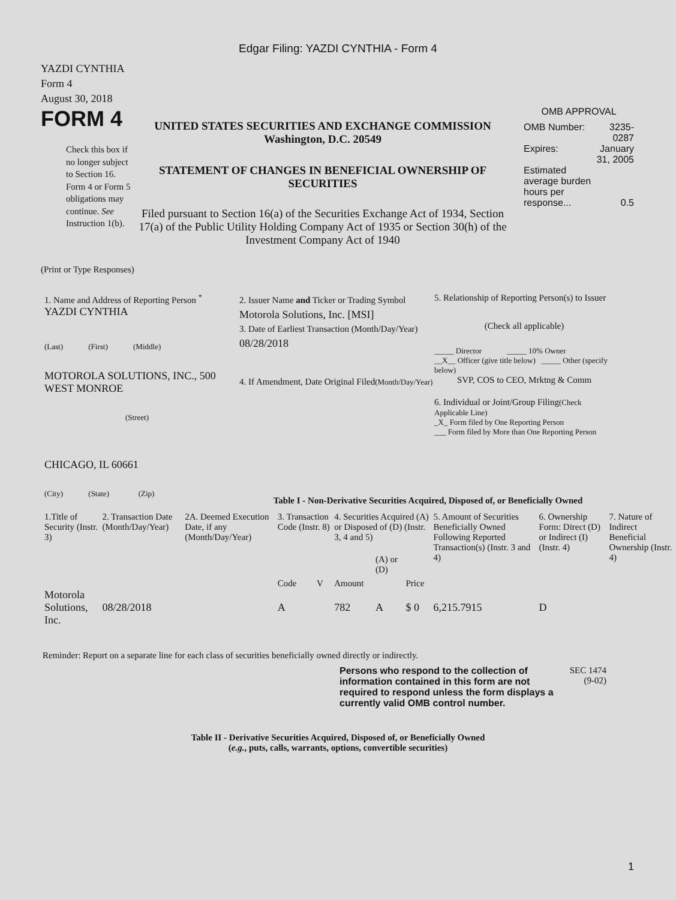Edgar Filing: YAZDI CYNTHIA - Form 4
YAZDI CYNTHIA
Form 4
August 30, 2018
FORM 4
Check this box if no longer subject to Section 16. Form 4 or Form 5 obligations may continue. See Instruction 1(b).
UNITED STATES SECURITIES AND EXCHANGE COMMISSION
Washington, D.C. 20549
STATEMENT OF CHANGES IN BENEFICIAL OWNERSHIP OF SECURITIES
Filed pursuant to Section 16(a) of the Securities Exchange Act of 1934, Section 17(a) of the Public Utility Holding Company Act of 1935 or Section 30(h) of the Investment Company Act of 1940
OMB APPROVAL
| OMB Number: | 3235-0287 |
| Expires: | January 31, 2005 |
| Estimated average burden hours per response... | 0.5 |
(Print or Type Responses)
1. Name and Address of Reporting Person <sup>*</sup>
YAZDI CYNTHIA
(Last) (First) (Middle)
MOTOROLA SOLUTIONS, INC., 500 WEST MONROE
(Street)
CHICAGO, IL 60661
(City) (State) (Zip)
2. Issuer Name and Ticker or Trading Symbol
Motorola Solutions, Inc. [MSI]
3. Date of Earliest Transaction (Month/Day/Year)
08/28/2018
4. If Amendment, Date Original Filed(Month/Day/Year)
5. Relationship of Reporting Person(s) to Issuer
(Check all applicable)
_____ Director _____ 10% Owner
__X__ Officer (give title below) _____ Other (specify below)
SVP, COS to CEO, Mrktng & Comm
6. Individual or Joint/Group Filing(Check Applicable Line)
_X_ Form filed by One Reporting Person
___ Form filed by More than One Reporting Person
Table I - Non-Derivative Securities Acquired, Disposed of, or Beneficially Owned
| 1.Title of Security (Instr. 3) | 2. Transaction Date (Month/Day/Year) | 2A. Deemed Execution Date, if any (Month/Day/Year) | 3. Transaction Code (Instr. 8) | | 4. Securities Acquired (A) or Disposed of (D) (Instr. 3, 4 and 5) | | | 5. Amount of Securities Beneficially Owned Following Reported Transaction(s) (Instr. 3 and 4) | 6. Ownership Form: Direct (D) or Indirect (I) (Instr. 4) | 7. Nature of Indirect Beneficial Ownership (Instr. 4) |
| --- | --- | --- | --- | --- | --- | --- | --- | --- | --- | --- |
| | | | Code | V | Amount | (A) or (D) | Price | | | |
| Motorola Solutions, Inc. | 08/28/2018 | | A | | 782 | A | $ 0 | 6,215.7915 | D | |
Reminder: Report on a separate line for each class of securities beneficially owned directly or indirectly.
Persons who respond to the collection of information contained in this form are not required to respond unless the form displays a currently valid OMB control number.
SEC 1474 (9-02)
Table II - Derivative Securities Acquired, Disposed of, or Beneficially Owned
(e.g., puts, calls, warrants, options, convertible securities)
1